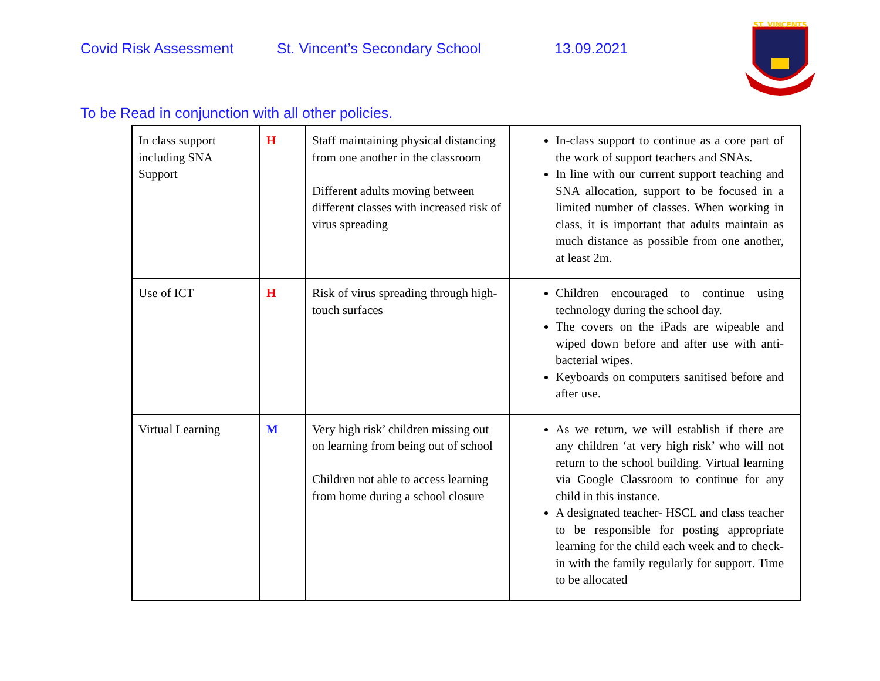Covid Risk Assessment St. Vincent’s Secondary School 13.09.2021
ST. VINCENTS
To be Read in conjunction with all other policies.
| In class support including SNA Support | H | Staff maintaining physical distancing from one another in the classroom Different adults moving between different classes with increased risk of virus spreading | In-class support to continue as a core part of the work of support teachers and SNAs. In line with our current support teaching and SNA allocation, support to be focused in a limited number of classes. When working in class, it is important that adults maintain as much distance as possible from one another, at least 2m. |
| Use of ICT | H | Risk of virus spreading through high-touch surfaces | Children encouraged to continue using technology during the school day. The covers on the iPads are wipeable and wiped down before and after use with anti-bacterial wipes. Keyboards on computers sanitised before and after use. |
| Virtual Learning | M | Very high risk’ children missing out on learning from being out of school Children not able to access learning from home during a school closure | As we return, we will establish if there are any children ‘at very high risk’ who will not return to the school building. Virtual learning via Google Classroom to continue for any child in this instance. A designated teacher- HSCL and class teacher to be responsible for posting appropriate learning for the child each week and to check-in with the family regularly for support. Time to be allocated |